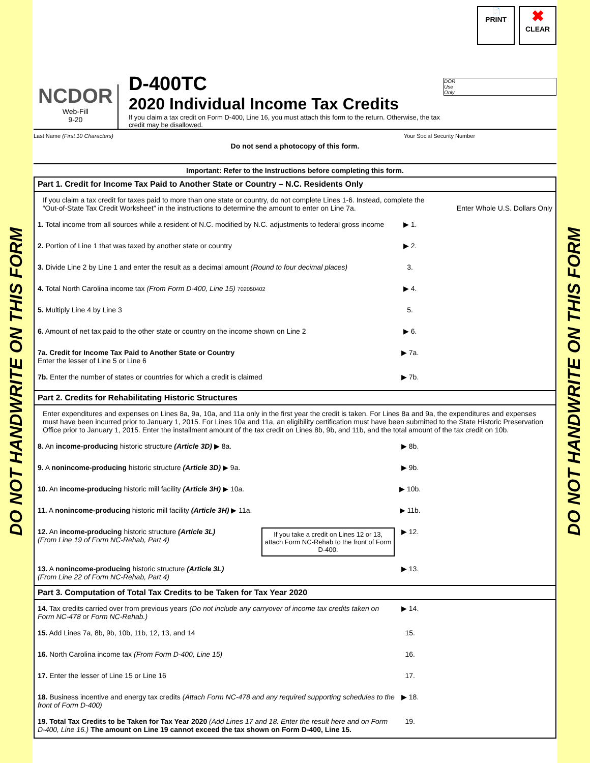DO NOT HANDWRITE ON THIS FORM
📄
PRINT ✖
CLEAR
NCDOR
Web-Fill
9-20
D-400TC
2020 Individual Income Tax Credits
If you claim a tax credit on Form D-400, Line 16, you must attach this form to the return. Otherwise, the tax credit may be disallowed.
DOR
Use
Only
Last Name (First 10 Characters) Your Social Security Number
Do not send a photocopy of this form.
Important: Refer to the Instructions before completing this form.
Part 1. Credit for Income Tax Paid to Another State or Country – N.C. Residents Only
If you claim a tax credit for taxes paid to more than one state or country, do not complete Lines 1-6. Instead, complete the “Out-of-State Tax Credit Worksheet” in the instructions to determine the amount to enter on Line 7a.
Enter Whole U.S. Dollars Only
1. Total income from all sources while a resident of N.C. modified by N.C. adjustments to federal gross income
▶ 1.
2. Portion of Line 1 that was taxed by another state or country
▶ 2.
3. Divide Line 2 by Line 1 and enter the result as a decimal amount (Round to four decimal places)
3.
4. Total North Carolina income tax (From Form D-400, Line 15) 702050402
▶ 4.
5. Multiply Line 4 by Line 3 5.
6. Amount of net tax paid to the other state or country on the income shown on Line 2
▶ 6.
7a. Credit for Income Tax Paid to Another State or Country
Enter the lesser of Line 5 or Line 6
▶ 7a.
7b. Enter the number of states or countries for which a credit is claimed
▶ 7b.
Part 2. Credits for Rehabilitating Historic Structures
Enter expenditures and expenses on Lines 8a, 9a, 10a, and 11a only in the first year the credit is taken. For Lines 8a and 9a, the expenditures and expenses must have been incurred prior to January 1, 2015. For Lines 10a and 11a, an eligibility certification must have been submitted to the State Historic Preservation Office prior to January 1, 2015. Enter the installment amount of the tax credit on Lines 8b, 9b, and 11b, and the total amount of the tax credit on 10b.
8. An income-producing historic structure (Article 3D) ▶ 8a.
▶ 8b.
9. A nonincome-producing historic structure (Article 3D) ▶ 9a.
▶ 9b.
10. An income-producing historic mill facility (Article 3H) ▶ 10a.
▶ 10b.
11. A nonincome-producing historic mill facility (Article 3H) ▶ 11a.
▶ 11b.
12. An income-producing historic structure (Article 3L)
(From Line 19 of Form NC-Rehab, Part 4)
If you take a credit on Lines 12 or 13, attach Form NC-Rehab to the front of Form D-400.
▶ 12.
13. A nonincome-producing historic structure (Article 3L)
(From Line 22 of Form NC-Rehab, Part 4)
▶ 13.
Part 3. Computation of Total Tax Credits to be Taken for Tax Year 2020
14. Tax credits carried over from previous years (Do not include any carryover of income tax credits taken on Form NC-478 or Form NC-Rehab.)
▶ 14.
15. Add Lines 7a, 8b, 9b, 10b, 11b, 12, 13, and 14
15.
16. North Carolina income tax (From Form D-400, Line 15)
16.
17. Enter the lesser of Line 15 or Line 16
17.
18. Business incentive and energy tax credits (Attach Form NC-478 and any required supporting schedules to the front of Form D-400)
▶ 18.
19. Total Tax Credits to be Taken for Tax Year 2020 (Add Lines 17 and 18. Enter the result here and on Form D-400, Line 16.) The amount on Line 19 cannot exceed the tax shown on Form D-400, Line 15.
19.
DO NOT HANDWRITE ON THIS FORM